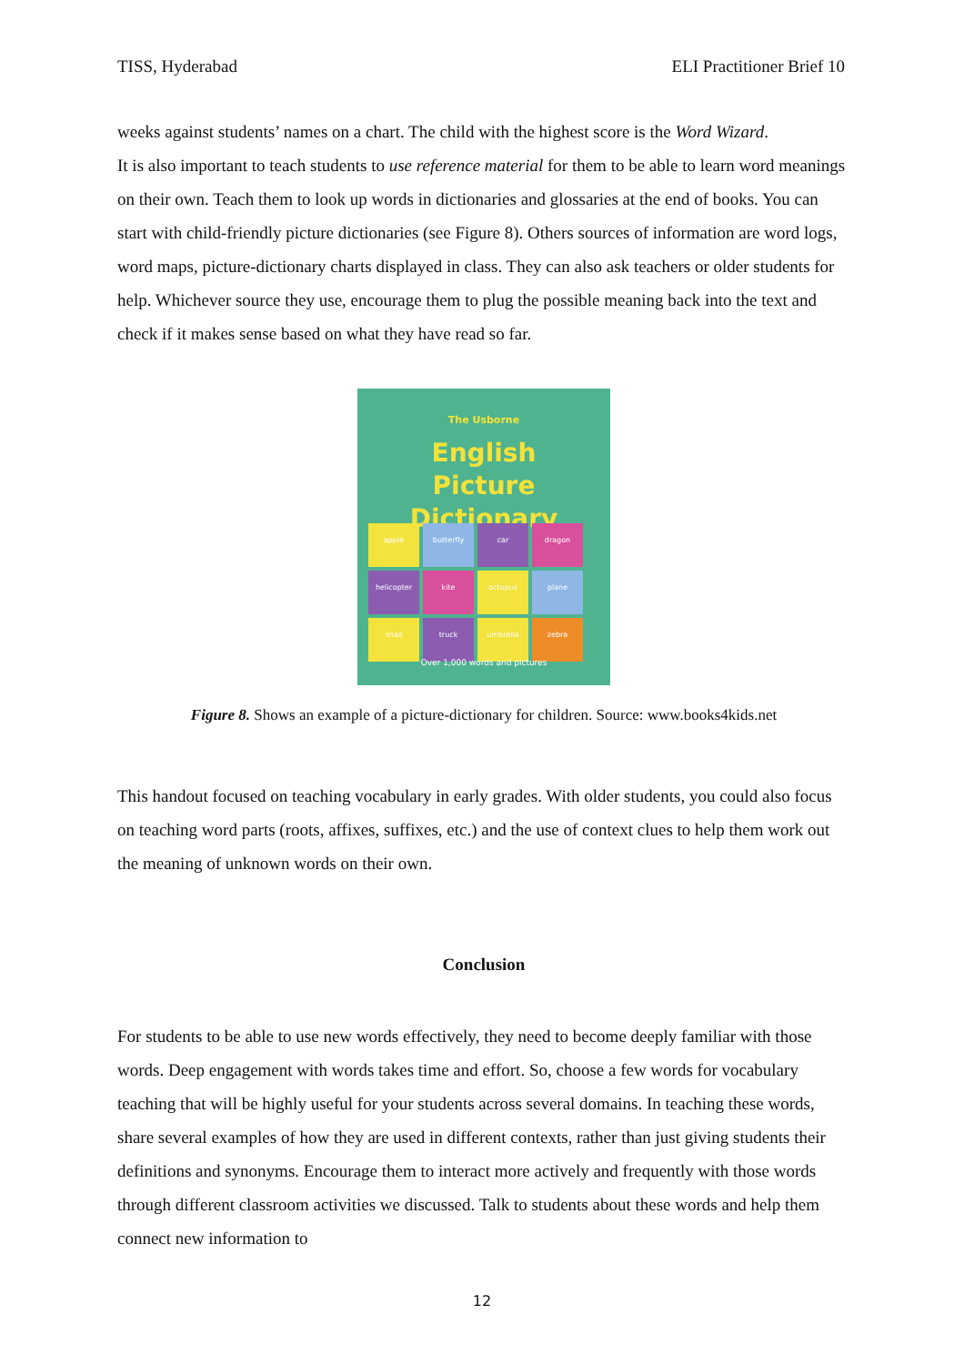TISS, Hyderabad ELI Practitioner Brief 10
weeks against students’ names on a chart. The child with the highest score is the Word Wizard.
It is also important to teach students to use reference material for them to be able to learn word meanings on their own. Teach them to look up words in dictionaries and glossaries at the end of books. You can start with child-friendly picture dictionaries (see Figure 8). Others sources of information are word logs, word maps, picture-dictionary charts displayed in class. They can also ask teachers or older students for help. Whichever source they use, encourage them to plug the possible meaning back into the text and check if it makes sense based on what they have read so far.
The Usborne
English
Picture
Dictionary
apple
butterfly
car
dragon
helicopter
kite
octopus
plane
snail
truck
umbrella
zebra
Over 1,000 words and pictures
Figure 8. Shows an example of a picture-dictionary for children. Source: www.books4kids.net
This handout focused on teaching vocabulary in early grades. With older students, you could also focus on teaching word parts (roots, affixes, suffixes, etc.) and the use of context clues to help them work out the meaning of unknown words on their own.
Conclusion
For students to be able to use new words effectively, they need to become deeply familiar with those words. Deep engagement with words takes time and effort. So, choose a few words for vocabulary teaching that will be highly useful for your students across several domains. In teaching these words, share several examples of how they are used in different contexts, rather than just giving students their definitions and synonyms. Encourage them to interact more actively and frequently with those words through different classroom activities we discussed. Talk to students about these words and help them connect new information to
12